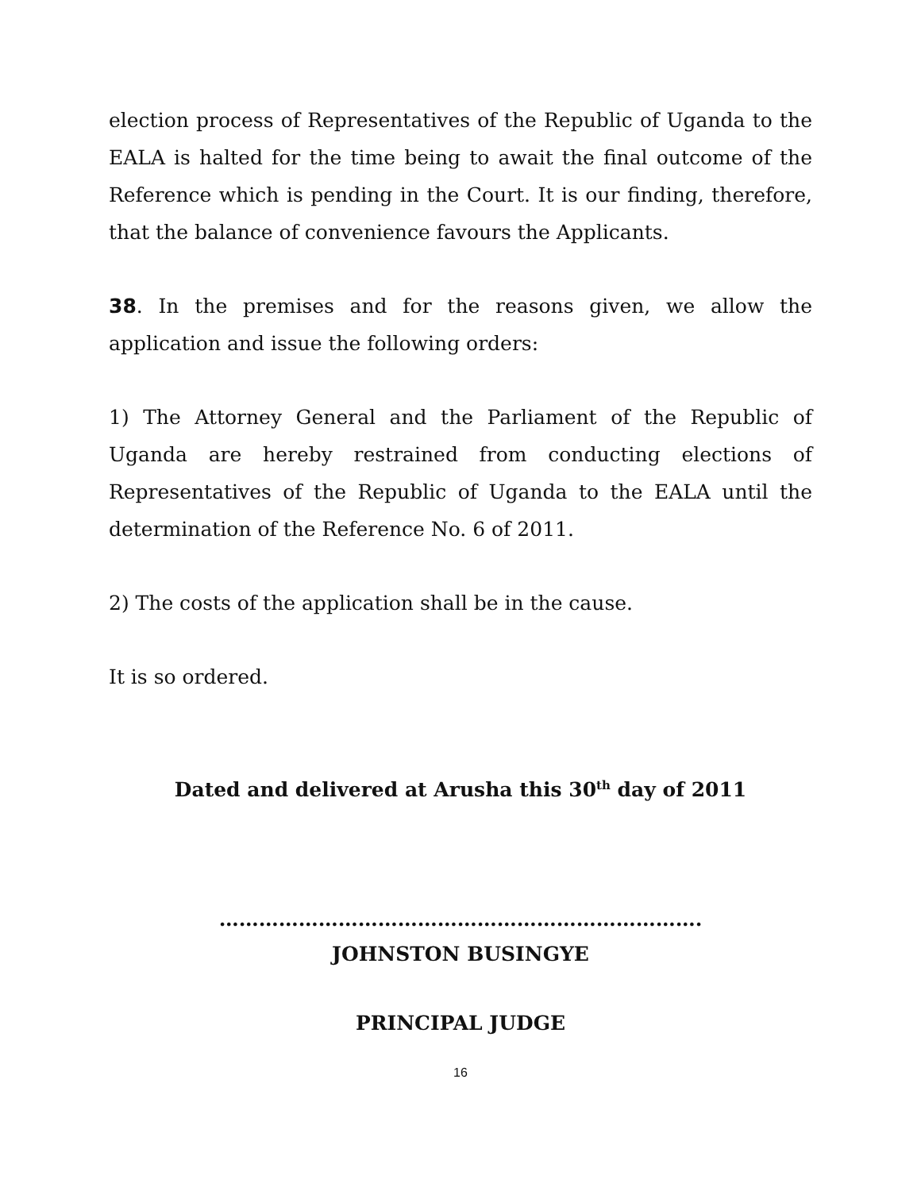election process of Representatives of the Republic of Uganda to the EALA is halted for the time being to await the final outcome of the Reference which is pending in the Court. It is our finding, therefore, that the balance of convenience favours the Applicants.
38. In the premises and for the reasons given, we allow the application and issue the following orders:
1) The Attorney General and the Parliament of the Republic of Uganda are hereby restrained from conducting elections of Representatives of the Republic of Uganda to the EALA until the determination of the Reference No. 6 of 2011.
2) The costs of the application shall be in the cause.
It is so ordered.
Dated and delivered at Arusha this 30<sup>th</sup> day of 2011
……………………………………………………………….
JOHNSTON BUSINGYE
PRINCIPAL JUDGE
16